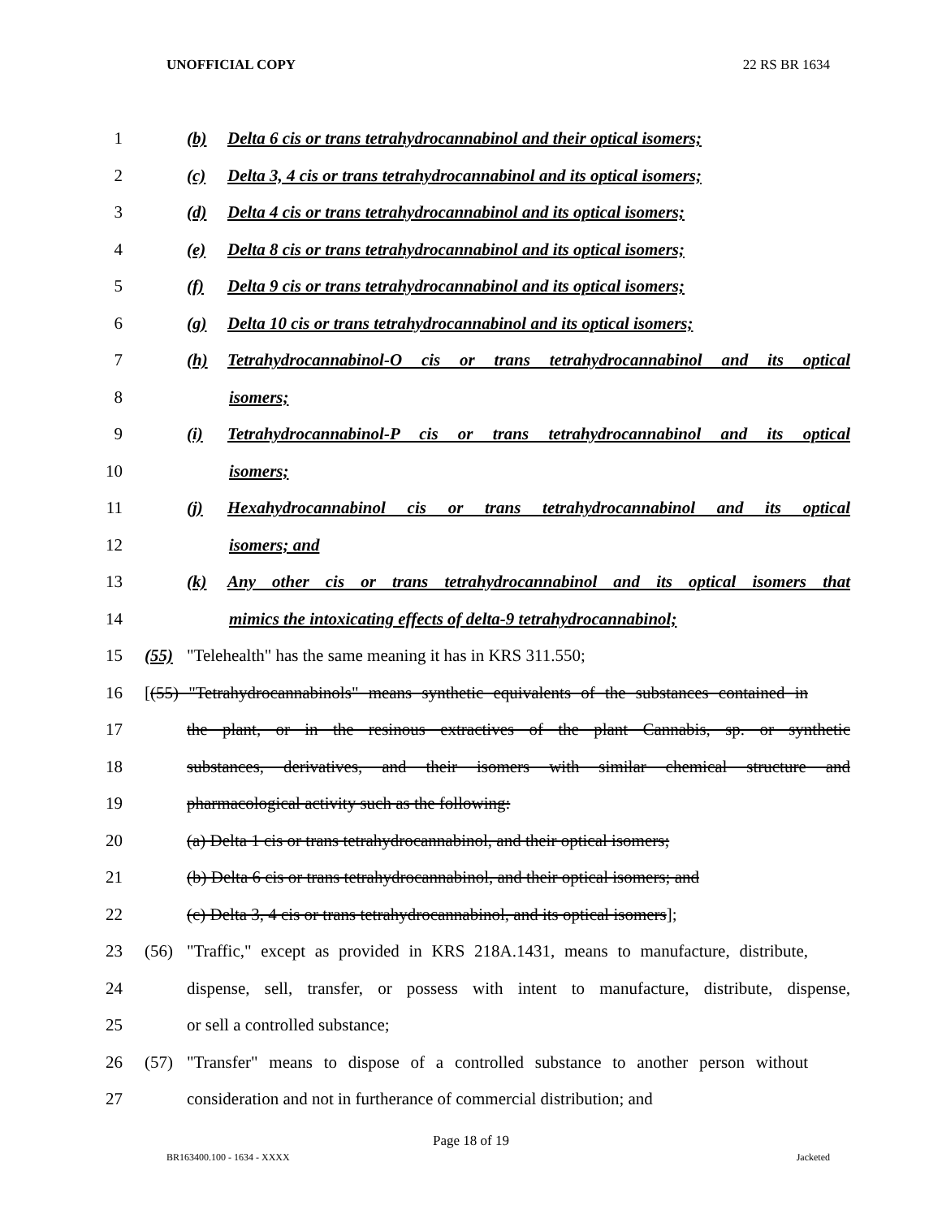UNOFFICIAL COPY 22 RS BR 1634
1 (b) Delta 6 cis or trans tetrahydrocannabinol and their optical isomers;
2 (c) Delta 3, 4 cis or trans tetrahydrocannabinol and its optical isomers;
3 (d) Delta 4 cis or trans tetrahydrocannabinol and its optical isomers;
4 (e) Delta 8 cis or trans tetrahydrocannabinol and its optical isomers;
5 (f) Delta 9 cis or trans tetrahydrocannabinol and its optical isomers;
6 (g) Delta 10 cis or trans tetrahydrocannabinol and its optical isomers;
7 (h) Tetrahydrocannabinol-O cis or trans tetrahydrocannabinol and its optical
8 isomers;
9 (i) Tetrahydrocannabinol-P cis or trans tetrahydrocannabinol and its optical
10 isomers;
11 (j) Hexahydrocannabinol cis or trans tetrahydrocannabinol and its optical
12 isomers; and
13 (k) Any other cis or trans tetrahydrocannabinol and its optical isomers that
14 mimics the intoxicating effects of delta-9 tetrahydrocannabinol;
15 (55) "Telehealth" has the same meaning it has in KRS 311.550;
16 [(55) "Tetrahydrocannabinols" means synthetic equivalents of the substances contained in
17 the plant, or in the resinous extractives of the plant Cannabis, sp. or synthetic
18 substances, derivatives, and their isomers with similar chemical structure and
19 pharmacological activity such as the following:
20 (a) Delta 1 cis or trans tetrahydrocannabinol, and their optical isomers;
21 (b) Delta 6 cis or trans tetrahydrocannabinol, and their optical isomers; and
22 (c) Delta 3, 4 cis or trans tetrahydrocannabinol, and its optical isomers];
23 (56) "Traffic," except as provided in KRS 218A.1431, means to manufacture, distribute,
24 dispense, sell, transfer, or possess with intent to manufacture, distribute, dispense,
25 or sell a controlled substance;
26 (57) "Transfer" means to dispose of a controlled substance to another person without
27 consideration and not in furtherance of commercial distribution; and
Page 18 of 19
BR163400.100 - 1634 - XXXX Jacketed